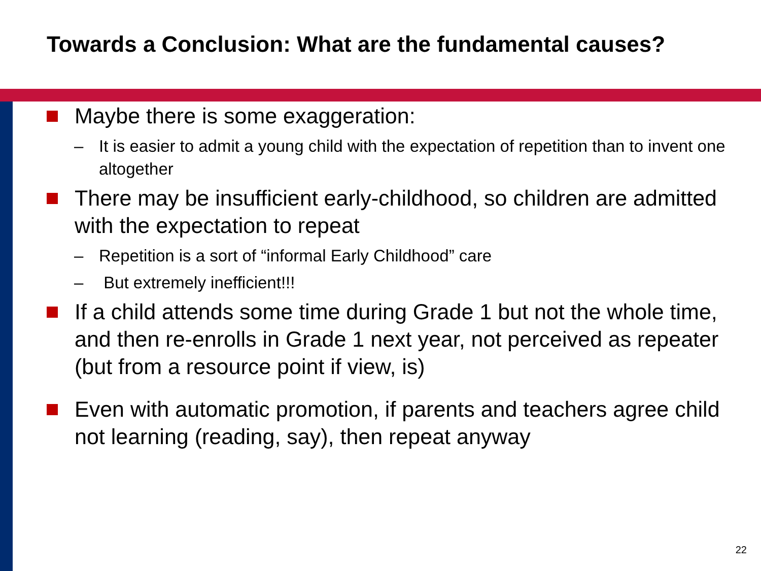Towards a Conclusion: What are the fundamental causes?
Maybe there is some exaggeration:
– It is easier to admit a young child with the expectation of repetition than to invent one altogether
There may be insufficient early-childhood, so children are admitted with the expectation to repeat
– Repetition is a sort of “informal Early Childhood” care
– But extremely inefficient!!!
If a child attends some time during Grade 1 but not the whole time, and then re-enrolls in Grade 1 next year, not perceived as repeater (but from a resource point if view, is)
Even with automatic promotion, if parents and teachers agree child not learning (reading, say), then repeat anyway
22